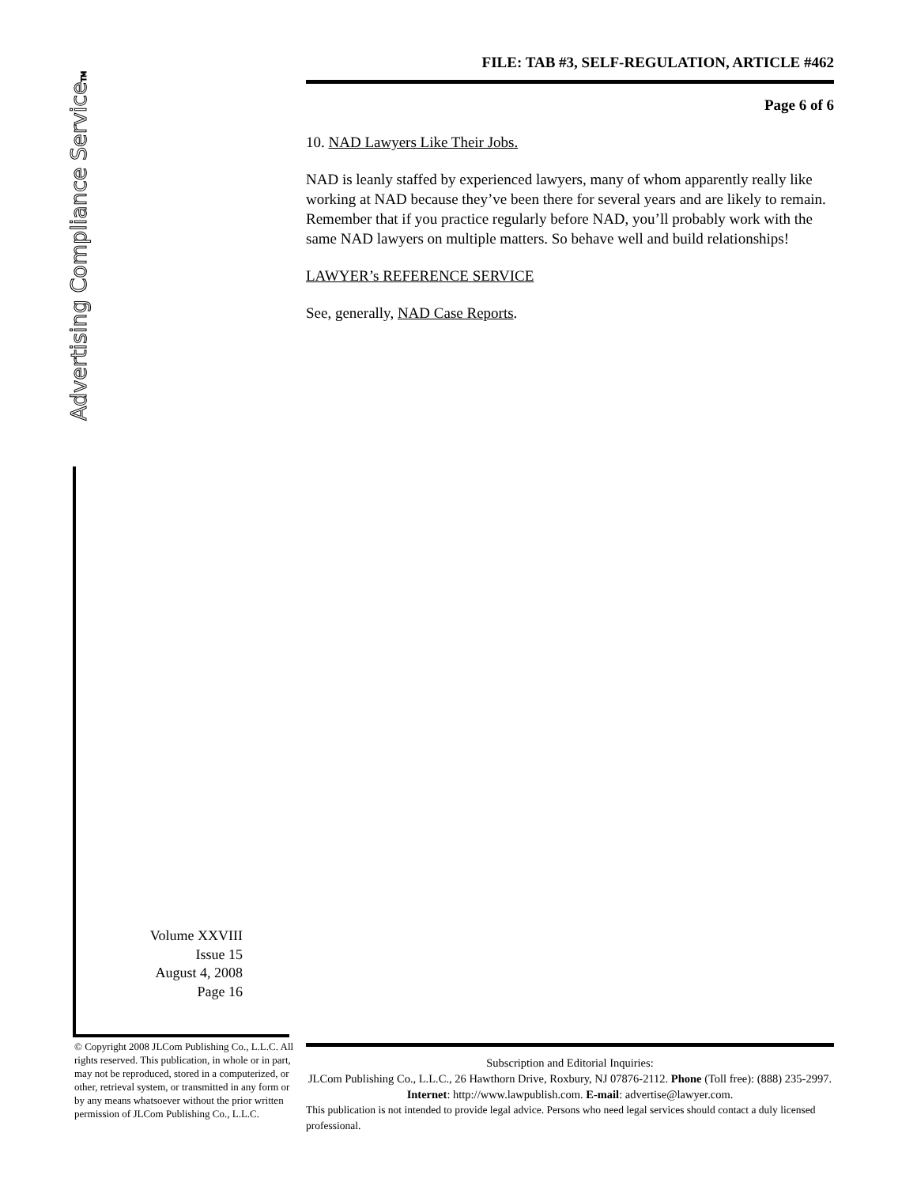Advertising Compliance Service<sub>TM</sub>
FILE: TAB #3, SELF-REGULATION, ARTICLE #462
Page 6 of 6
10. NAD Lawyers Like Their Jobs.
NAD is leanly staffed by experienced lawyers, many of whom apparently really like working at NAD because they’ve been there for several years and are likely to remain. Remember that if you practice regularly before NAD, you’ll probably work with the same NAD lawyers on multiple matters. So behave well and build relationships!
LAWYER’s REFERENCE SERVICE
See, generally, NAD Case Reports.
Volume XXVIII
Issue 15
August 4, 2008
Page 16
© Copyright 2008 JLCom Publishing Co., L.L.C. All rights reserved. This publication, in whole or in part, may not be reproduced, stored in a computerized, or other, retrieval system, or transmitted in any form or by any means whatsoever without the prior written permission of JLCom Publishing Co., L.L.C.
Subscription and Editorial Inquiries:
JLCom Publishing Co., L.L.C., 26 Hawthorn Drive, Roxbury, NJ 07876-2112. Phone (Toll free): (888) 235-2997. Internet: http://www.lawpublish.com. E-mail: advertise@lawyer.com.
This publication is not intended to provide legal advice. Persons who need legal services should contact a duly licensed professional.